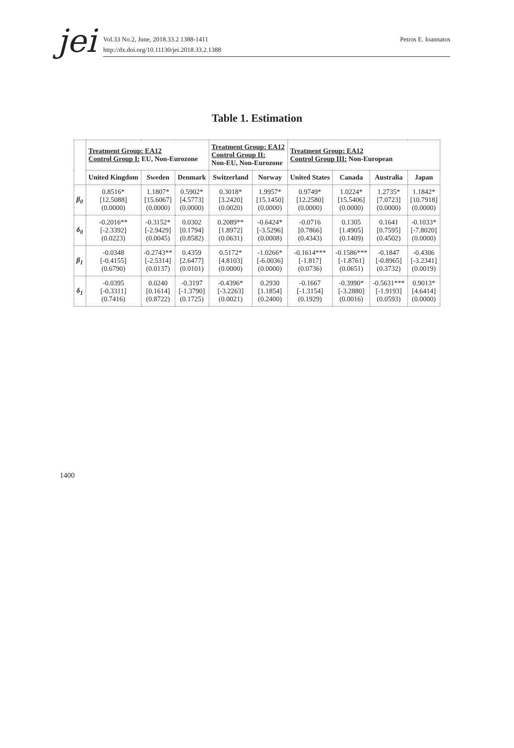jei
Vol.33 No.2, June, 2018.33.2 1388-1411
http://dx.doi.org/10.11130/jei.2018.33.2.1388
Petros E. Ioannatos
Table 1. Estimation
| | Treatment Group: EA12 Control Group I: EU, Non-Eurozone | | | Treatment Group: EA12 Control Group II: Non-EU, Non-Eurozone | | Treatment Group: EA12 Control Group III: Non-European | | | |
| | United Kingdom | Sweden | Denmark | Switzerland | Norway | United States | Canada | Australia | Japan |
| β<sub>0</sub> | 0.8516* [12.5088] (0.0000) | 1.1807* [15.6067] (0.0000) | 0.5902* [4.5773] (0.0000) | 0.3018* [3.2420] (0.0020) | 1.9957* [15.1450] (0.0000) | 0.9749* [12.2580] (0.0000) | 1.0224* [15.5406] (0.0000) | 1.2735* [7.0723] (0.0000) | 1.1842* [10.7918] (0.0000) |
| δ<sub>0</sub> | -0.2016** [-2.3392] (0.0223) | -0.3152* [-2.9429] (0.0045) | 0.0302 [0.1794] (0.8582) | 0.2089** [1.8972] (0.0631) | -0.6424* [-3.5296] (0.0008) | -0.0716 [0.7866] (0.4343) | 0.1305 [1.4905] (0.1409) | 0.1641 [0.7595] (0.4502) | -0.1033* [-7.8020] (0.0000) |
| β<sub>1</sub> | -0.0348 [-0.4155] (0.6790) | -0.2743** [-2.5314] (0.0137) | 0.4359 [2.6477] (0.0101) | 0.5172* [4.8103] (0.0000) | -1.0266* [-6.0036] (0.0000) | -0.1614*** [-1.817] (0.0736) | -0.1586*** [-1.8761] (0.0651) | -0.1847 [-0.8965] (0.3732) | -0.4306 [-3.2341] (0.0019) |
| δ<sub>1</sub> | -0.0395 [-0.3311] (0.7416) | 0.0240 [0.1614] (0.8722) | -0.3197 [-1.3790] (0.1725) | -0.4396* [-3.2263] (0.0021) | 0.2930 [1.1854] (0.2400) | -0.1667 [-1.3154] (0.1929) | -0.3990* [-3.2880] (0.0016) | -0.5631*** [-1.9193] (0.0593) | 0.9013* [4.6414] (0.0000) |
1400